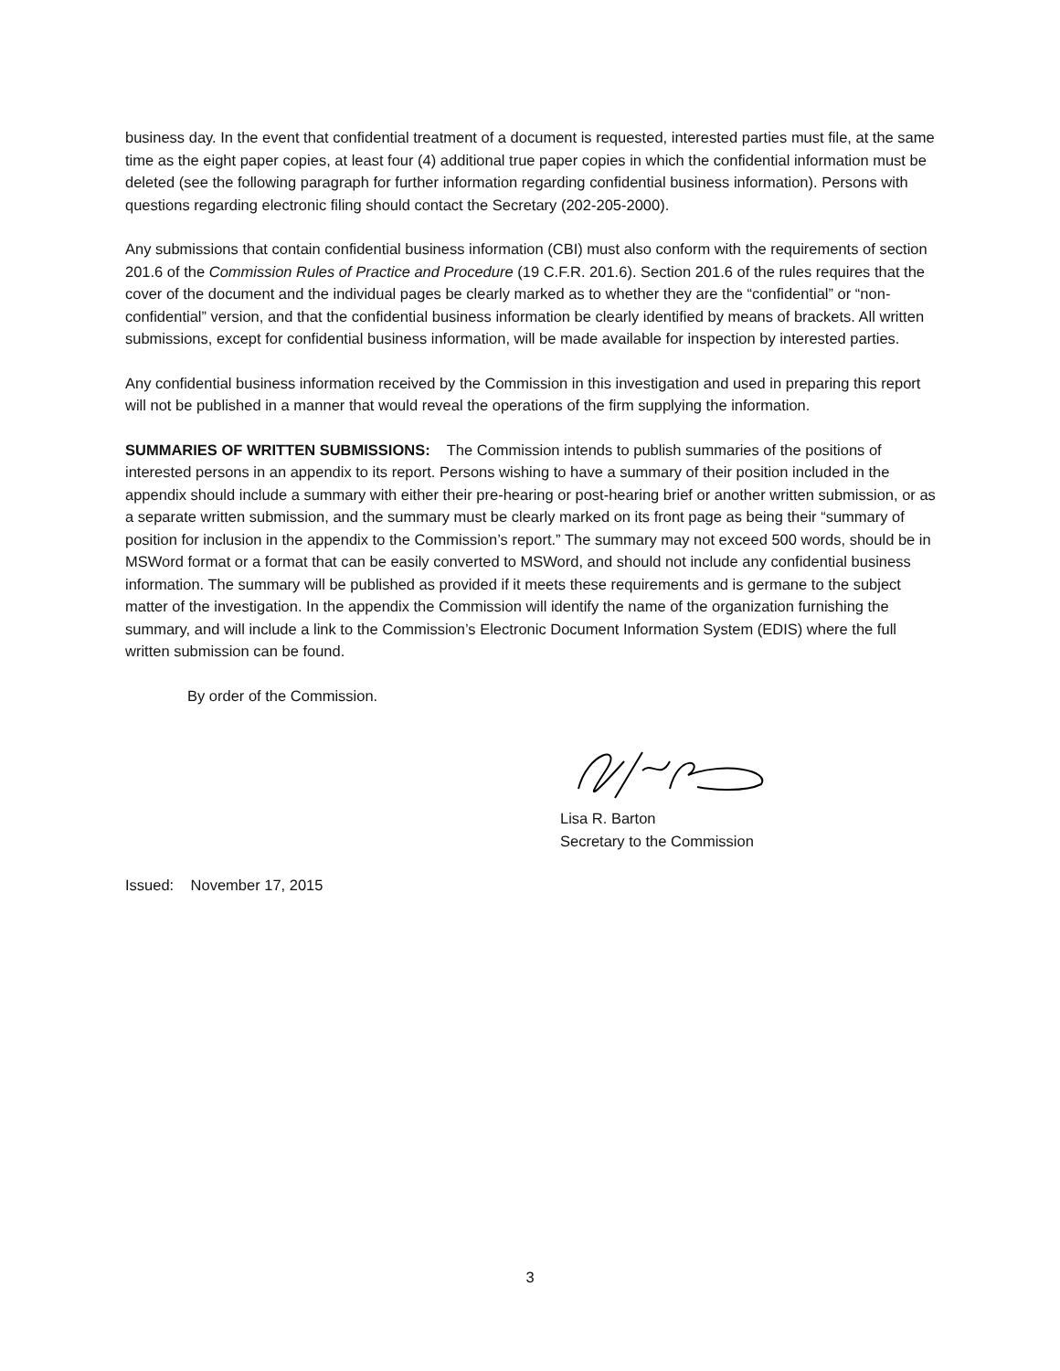business day. In the event that confidential treatment of a document is requested, interested parties must file, at the same time as the eight paper copies, at least four (4) additional true paper copies in which the confidential information must be deleted (see the following paragraph for further information regarding confidential business information). Persons with questions regarding electronic filing should contact the Secretary (202-205-2000).
Any submissions that contain confidential business information (CBI) must also conform with the requirements of section 201.6 of the Commission Rules of Practice and Procedure (19 C.F.R. 201.6). Section 201.6 of the rules requires that the cover of the document and the individual pages be clearly marked as to whether they are the “confidential” or “non-confidential” version, and that the confidential business information be clearly identified by means of brackets. All written submissions, except for confidential business information, will be made available for inspection by interested parties.
Any confidential business information received by the Commission in this investigation and used in preparing this report will not be published in a manner that would reveal the operations of the firm supplying the information.
SUMMARIES OF WRITTEN SUBMISSIONS: The Commission intends to publish summaries of the positions of interested persons in an appendix to its report. Persons wishing to have a summary of their position included in the appendix should include a summary with either their pre-hearing or post-hearing brief or another written submission, or as a separate written submission, and the summary must be clearly marked on its front page as being their “summary of position for inclusion in the appendix to the Commission’s report.” The summary may not exceed 500 words, should be in MSWord format or a format that can be easily converted to MSWord, and should not include any confidential business information. The summary will be published as provided if it meets these requirements and is germane to the subject matter of the investigation. In the appendix the Commission will identify the name of the organization furnishing the summary, and will include a link to the Commission’s Electronic Document Information System (EDIS) where the full written submission can be found.
By order of the Commission.
Lisa R. Barton
Secretary to the Commission
Issued: November 17, 2015
3